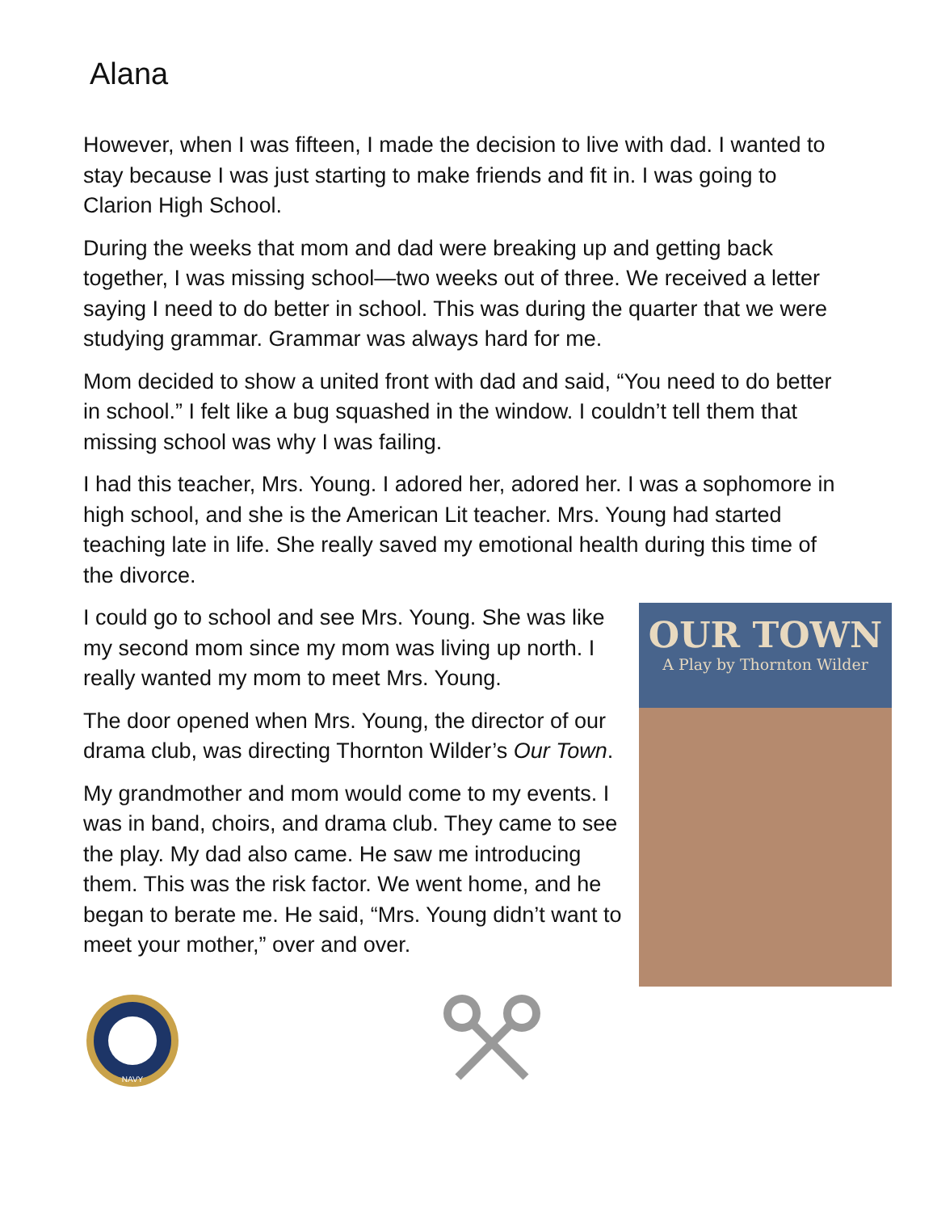Alana
However, when I was fifteen, I made the decision to live with dad. I wanted to stay because I was just starting to make friends and fit in. I was going to Clarion High School.
During the weeks that mom and dad were breaking up and getting back together, I was missing school—two weeks out of three. We received a letter saying I need to do better in school. This was during the quarter that we were studying grammar. Grammar was always hard for me.
Mom decided to show a united front with dad and said, “You need to do better in school.” I felt like a bug squashed in the window. I couldn’t tell them that missing school was why I was failing.
I had this teacher, Mrs. Young. I adored her, adored her. I was a sophomore in high school, and she is the American Lit teacher. Mrs. Young had started teaching late in life. She really saved my emotional health during this time of the divorce.
OUR TOWN
A Play by Thornton Wilder
I could go to school and see Mrs. Young. She was like my second mom since my mom was living up north. I really wanted my mom to meet Mrs. Young.
The door opened when Mrs. Young, the director of our drama club, was directing Thornton Wilder’s Our Town.
My grandmother and mom would come to my events. I was in band, choirs, and drama club. They came to see the play. My dad also came. He saw me introducing them. This was the risk factor. We went home, and he began to berate me. He said, “Mrs. Young didn’t want to meet your mother,” over and over.
NAVY